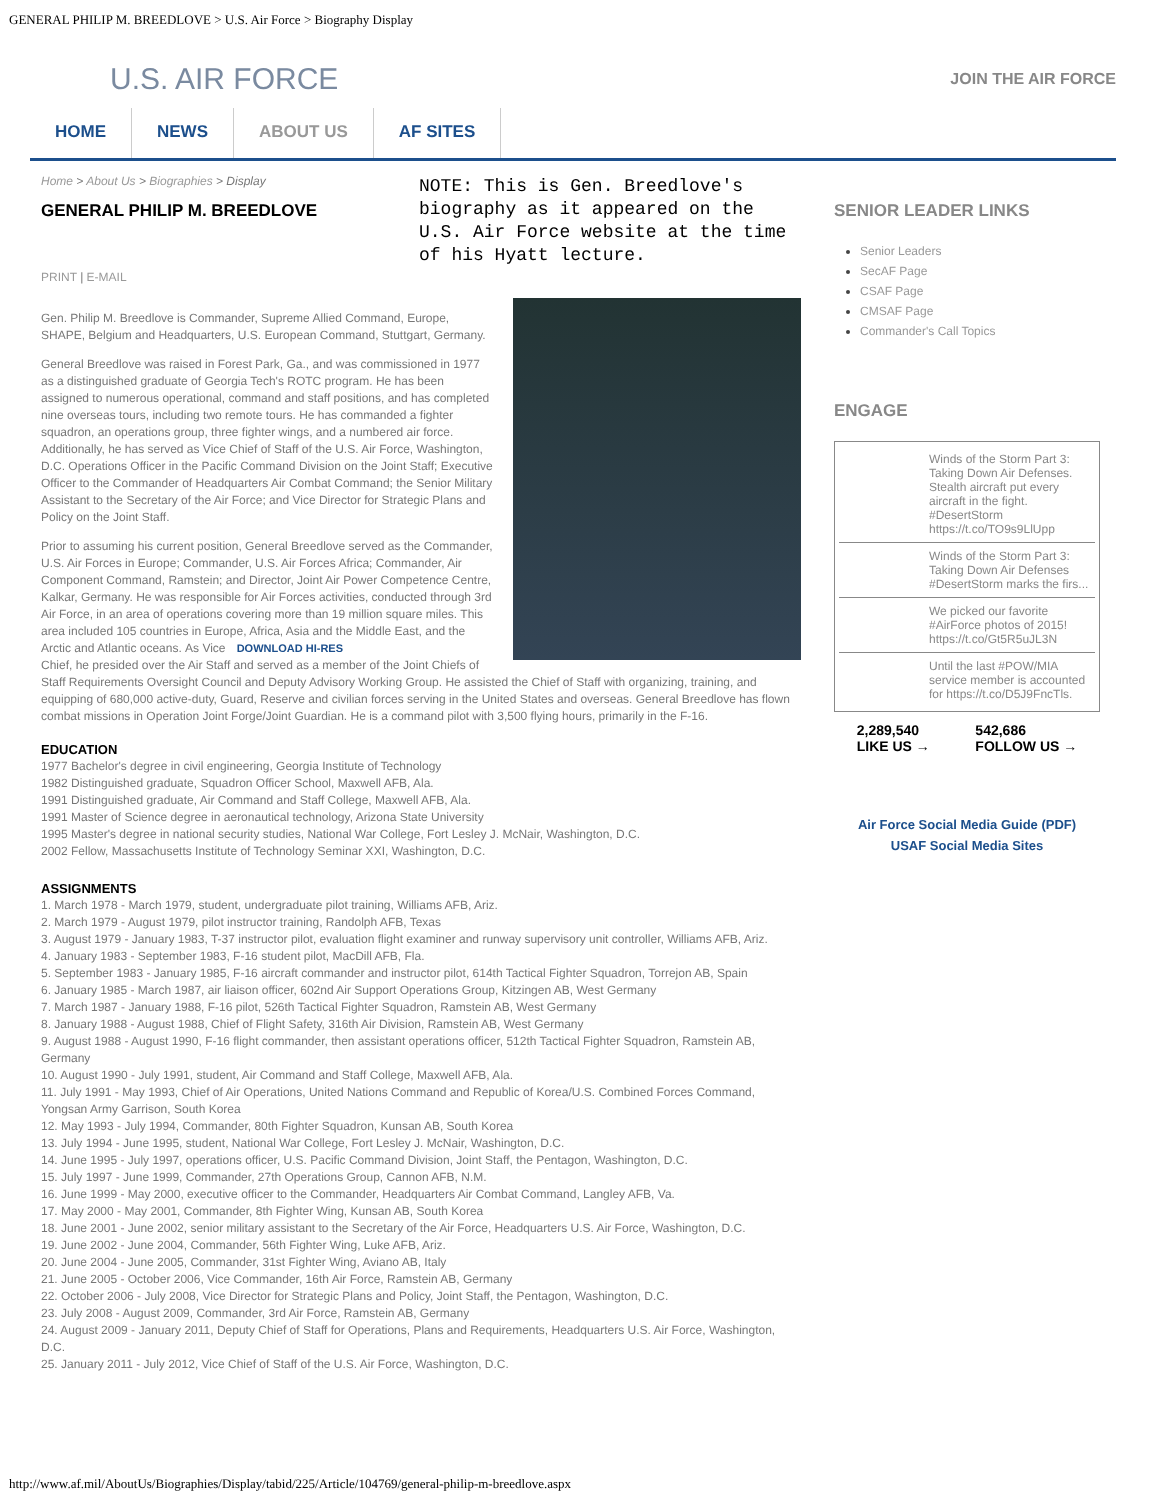GENERAL PHILIP M. BREEDLOVE > U.S. Air Force > Biography Display
U.S. AIR FORCE
JOIN THE AIR FORCE
HOME NEWS ABOUT US AF SITES
Home > About Us > Biographies > Display
GENERAL PHILIP M. BREEDLOVE
PRINT | E-MAIL
NOTE: This is Gen. Breedlove's biography as it appeared on the U.S. Air Force website at the time of his Hyatt lecture.
Gen. Philip M. Breedlove is Commander, Supreme Allied Command, Europe, SHAPE, Belgium and Headquarters, U.S. European Command, Stuttgart, Germany.
General Breedlove was raised in Forest Park, Ga., and was commissioned in 1977 as a distinguished graduate of Georgia Tech's ROTC program. He has been assigned to numerous operational, command and staff positions, and has completed nine overseas tours, including two remote tours. He has commanded a fighter squadron, an operations group, three fighter wings, and a numbered air force. Additionally, he has served as Vice Chief of Staff of the U.S. Air Force, Washington, D.C. Operations Officer in the Pacific Command Division on the Joint Staff; Executive Officer to the Commander of Headquarters Air Combat Command; the Senior Military Assistant to the Secretary of the Air Force; and Vice Director for Strategic Plans and Policy on the Joint Staff.
Prior to assuming his current position, General Breedlove served as the Commander, U.S. Air Forces in Europe; Commander, U.S. Air Forces Africa; Commander, Air Component Command, Ramstein; and Director, Joint Air Power Competence Centre, Kalkar, Germany. He was responsible for Air Forces activities, conducted through 3rd Air Force, in an area of operations covering more than 19 million square miles. This area included 105 countries in Europe, Africa, Asia and the Middle East, and the Arctic and Atlantic oceans. DOWNLOAD HI-RES As Vice Chief, he presided over the Air Staff and served as a member of the Joint Chiefs of Staff Requirements Oversight Council and Deputy Advisory Working Group. He assisted the Chief of Staff with organizing, training, and equipping of 680,000 active-duty, Guard, Reserve and civilian forces serving in the United States and overseas. General Breedlove has flown combat missions in Operation Joint Forge/Joint Guardian. He is a command pilot with 3,500 flying hours, primarily in the F-16.
EDUCATION
1977 Bachelor's degree in civil engineering, Georgia Institute of Technology
1982 Distinguished graduate, Squadron Officer School, Maxwell AFB, Ala.
1991 Distinguished graduate, Air Command and Staff College, Maxwell AFB, Ala.
1991 Master of Science degree in aeronautical technology, Arizona State University
1995 Master's degree in national security studies, National War College, Fort Lesley J. McNair, Washington, D.C.
2002 Fellow, Massachusetts Institute of Technology Seminar XXI, Washington, D.C.
ASSIGNMENTS
1. March 1978 - March 1979, student, undergraduate pilot training, Williams AFB, Ariz.
2. March 1979 - August 1979, pilot instructor training, Randolph AFB, Texas
3. August 1979 - January 1983, T-37 instructor pilot, evaluation flight examiner and runway supervisory unit controller, Williams AFB, Ariz.
4. January 1983 - September 1983, F-16 student pilot, MacDill AFB, Fla.
5. September 1983 - January 1985, F-16 aircraft commander and instructor pilot, 614th Tactical Fighter Squadron, Torrejon AB, Spain
6. January 1985 - March 1987, air liaison officer, 602nd Air Support Operations Group, Kitzingen AB, West Germany
7. March 1987 - January 1988, F-16 pilot, 526th Tactical Fighter Squadron, Ramstein AB, West Germany
8. January 1988 - August 1988, Chief of Flight Safety, 316th Air Division, Ramstein AB, West Germany
9. August 1988 - August 1990, F-16 flight commander, then assistant operations officer, 512th Tactical Fighter Squadron, Ramstein AB, Germany
10. August 1990 - July 1991, student, Air Command and Staff College, Maxwell AFB, Ala.
11. July 1991 - May 1993, Chief of Air Operations, United Nations Command and Republic of Korea/U.S. Combined Forces Command, Yongsan Army Garrison, South Korea
12. May 1993 - July 1994, Commander, 80th Fighter Squadron, Kunsan AB, South Korea
13. July 1994 - June 1995, student, National War College, Fort Lesley J. McNair, Washington, D.C.
14. June 1995 - July 1997, operations officer, U.S. Pacific Command Division, Joint Staff, the Pentagon, Washington, D.C.
15. July 1997 - June 1999, Commander, 27th Operations Group, Cannon AFB, N.M.
16. June 1999 - May 2000, executive officer to the Commander, Headquarters Air Combat Command, Langley AFB, Va.
17. May 2000 - May 2001, Commander, 8th Fighter Wing, Kunsan AB, South Korea
18. June 2001 - June 2002, senior military assistant to the Secretary of the Air Force, Headquarters U.S. Air Force, Washington, D.C.
19. June 2002 - June 2004, Commander, 56th Fighter Wing, Luke AFB, Ariz.
20. June 2004 - June 2005, Commander, 31st Fighter Wing, Aviano AB, Italy
21. June 2005 - October 2006, Vice Commander, 16th Air Force, Ramstein AB, Germany
22. October 2006 - July 2008, Vice Director for Strategic Plans and Policy, Joint Staff, the Pentagon, Washington, D.C.
23. July 2008 - August 2009, Commander, 3rd Air Force, Ramstein AB, Germany
24. August 2009 - January 2011, Deputy Chief of Staff for Operations, Plans and Requirements, Headquarters U.S. Air Force, Washington, D.C.
25. January 2011 - July 2012, Vice Chief of Staff of the U.S. Air Force, Washington, D.C.
SENIOR LEADER LINKS
Senior Leaders
SecAF Page
CSAF Page
CMSAF Page
Commander's Call Topics
ENGAGE
Winds of the Storm Part 3: Taking Down Air Defenses. Stealth aircraft put every aircraft in the fight. #DesertStorm https://t.co/TO9s9LlUpp
Winds of the Storm Part 3: Taking Down Air Defenses #DesertStorm marks the firs...
We picked our favorite #AirForce photos of 2015! https://t.co/Gt5R5uJL3N
Until the last #POW/MIA service member is accounted for https://t.co/D5J9FncTls.
2,289,540
LIKE US → 542,686
FOLLOW US →
Air Force Social Media Guide (PDF)
USAF Social Media Sites
http://www.af.mil/AboutUs/Biographies/Display/tabid/225/Article/104769/general-philip-m-breedlove.aspx